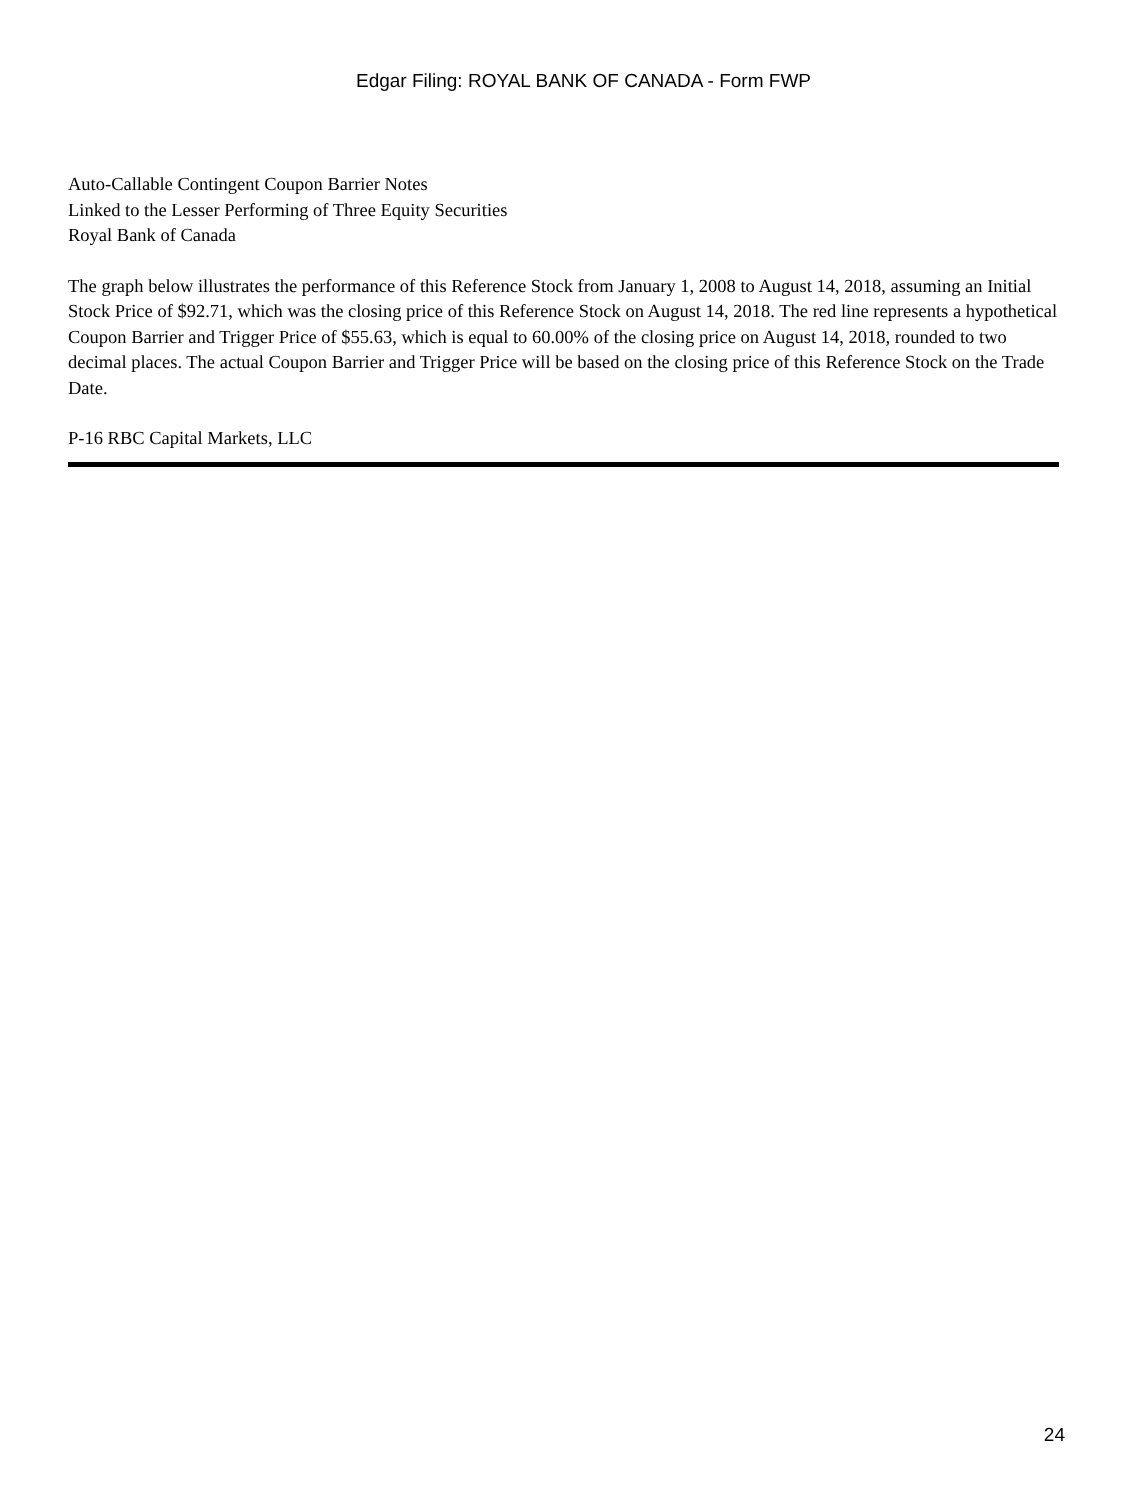Edgar Filing: ROYAL BANK OF CANADA - Form FWP
Auto-Callable Contingent Coupon Barrier Notes
Linked to the Lesser Performing of Three Equity Securities
Royal Bank of Canada
The graph below illustrates the performance of this Reference Stock from January 1, 2008 to August 14, 2018, assuming an Initial Stock Price of $92.71, which was the closing price of this Reference Stock on August 14, 2018. The red line represents a hypothetical Coupon Barrier and Trigger Price of $55.63, which is equal to 60.00% of the closing price on August 14, 2018, rounded to two decimal places. The actual Coupon Barrier and Trigger Price will be based on the closing price of this Reference Stock on the Trade Date.
P-16 RBC Capital Markets, LLC
24